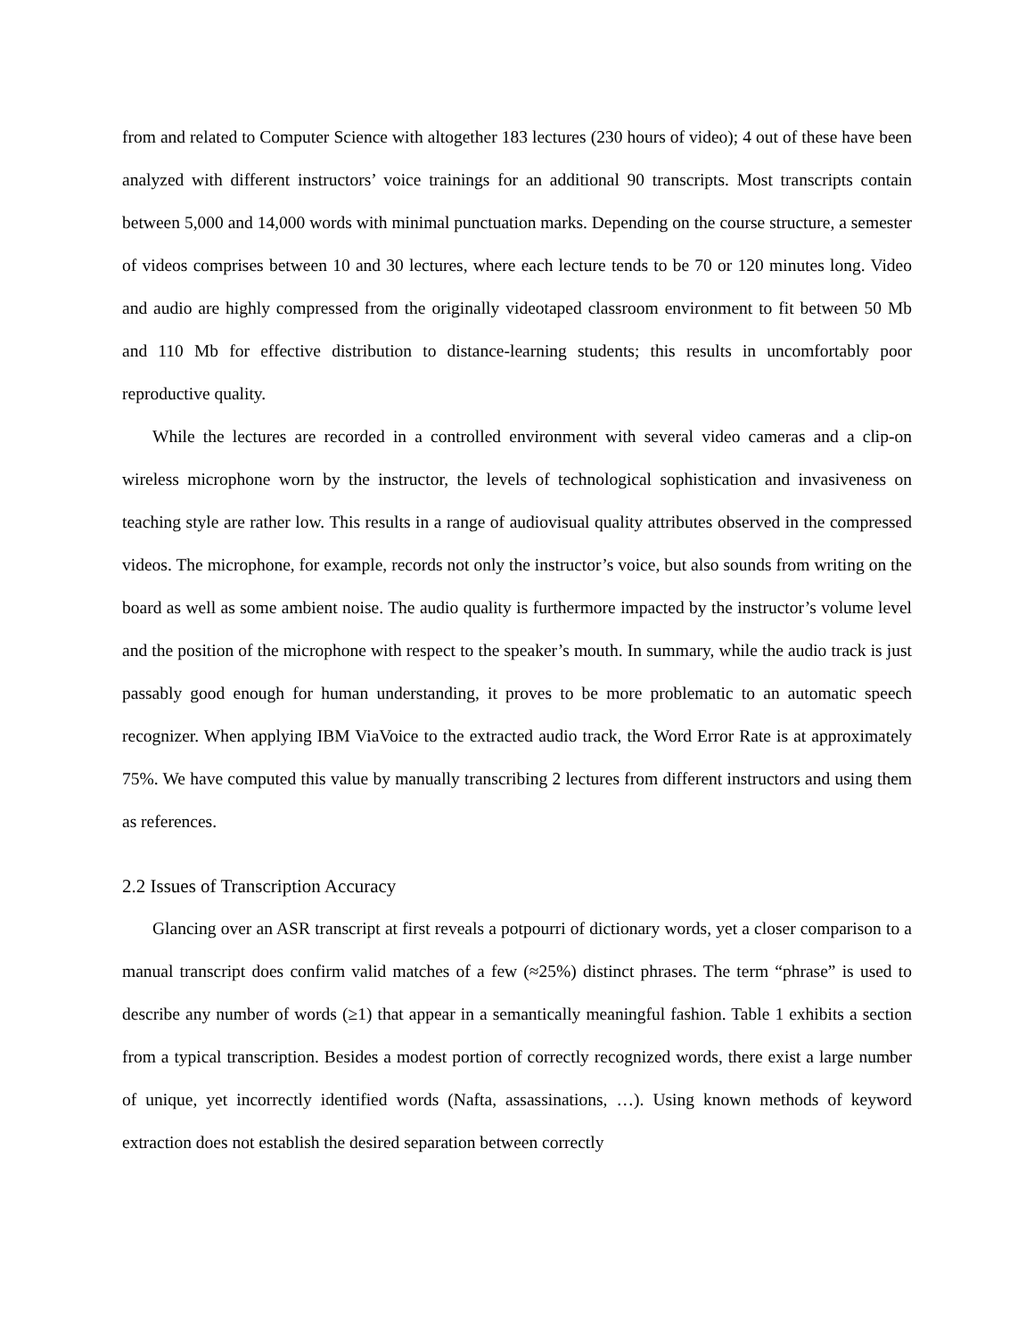from and related to Computer Science with altogether 183 lectures (230 hours of video); 4 out of these have been analyzed with different instructors’ voice trainings for an additional 90 transcripts. Most transcripts contain between 5,000 and 14,000 words with minimal punctuation marks. Depending on the course structure, a semester of videos comprises between 10 and 30 lectures, where each lecture tends to be 70 or 120 minutes long. Video and audio are highly compressed from the originally videotaped classroom environment to fit between 50 Mb and 110 Mb for effective distribution to distance-learning students; this results in uncomfortably poor reproductive quality.
While the lectures are recorded in a controlled environment with several video cameras and a clip-on wireless microphone worn by the instructor, the levels of technological sophistication and invasiveness on teaching style are rather low. This results in a range of audiovisual quality attributes observed in the compressed videos. The microphone, for example, records not only the instructor’s voice, but also sounds from writing on the board as well as some ambient noise. The audio quality is furthermore impacted by the instructor’s volume level and the position of the microphone with respect to the speaker’s mouth. In summary, while the audio track is just passably good enough for human understanding, it proves to be more problematic to an automatic speech recognizer. When applying IBM ViaVoice to the extracted audio track, the Word Error Rate is at approximately 75%. We have computed this value by manually transcribing 2 lectures from different instructors and using them as references.
2.2 Issues of Transcription Accuracy
Glancing over an ASR transcript at first reveals a potpourri of dictionary words, yet a closer comparison to a manual transcript does confirm valid matches of a few (≈25%) distinct phrases. The term “phrase” is used to describe any number of words (≥1) that appear in a semantically meaningful fashion. Table 1 exhibits a section from a typical transcription. Besides a modest portion of correctly recognized words, there exist a large number of unique, yet incorrectly identified words (Nafta, assassinations, …). Using known methods of keyword extraction does not establish the desired separation between correctly